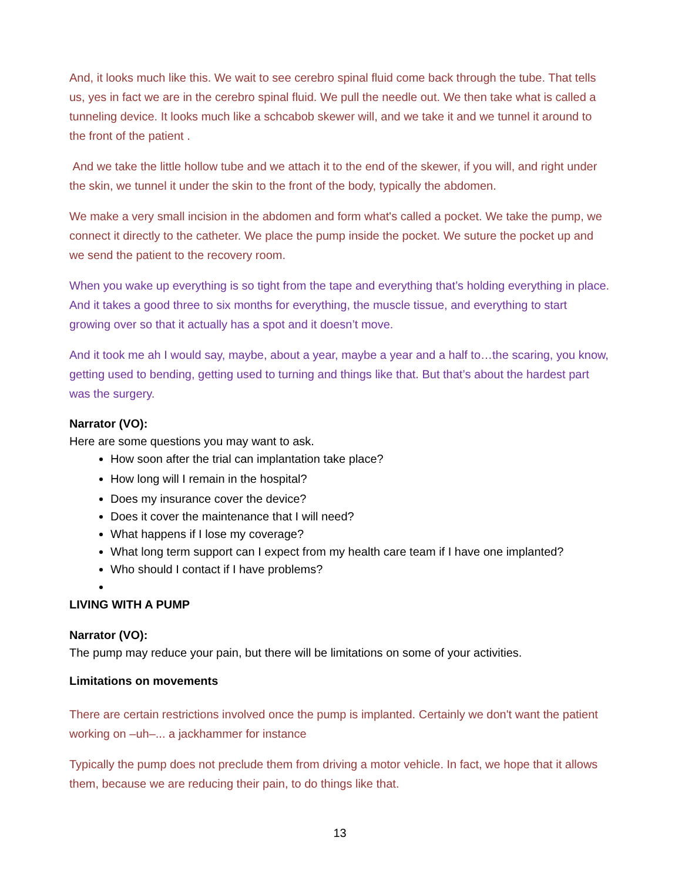And, it looks much like this. We wait to see cerebro spinal fluid come back through the tube. That tells us, yes in fact we are in the cerebro spinal fluid. We pull the needle out. We then take what is called a tunneling device. It looks much like a schcabob skewer will, and we take it and we tunnel it around to the front of the patient .
And we take the little hollow tube and we attach it to the end of the skewer, if you will, and right under the skin, we tunnel it under the skin to the front of the body, typically the abdomen.
We make a very small incision in the abdomen and form what's called a pocket. We take the pump, we connect it directly to the catheter. We place the pump inside the pocket. We suture the pocket up and we send the patient to the recovery room.
When you wake up everything is so tight from the tape and everything that’s holding everything in place. And it takes a good three to six months for everything, the muscle tissue, and everything to start growing over so that it actually has a spot and it doesn’t move.
And it took me ah I would say, maybe, about a year, maybe a year and a half to…the scaring, you know, getting used to bending, getting used to turning and things like that. But that’s about the hardest part was the surgery.
Narrator (VO):
Here are some questions you may want to ask.
How soon after the trial can implantation take place?
How long will I remain in the hospital?
Does my insurance cover the device?
Does it cover the maintenance that I will need?
What happens if I lose my coverage?
What long term support can I expect from my health care team if I have one implanted?
Who should I contact if I have problems?
LIVING WITH A PUMP
Narrator (VO):
The pump may reduce your pain, but there will be limitations on some of your activities.
Limitations on movements
There are certain restrictions involved once the pump is implanted. Certainly we don't want the patient working on –uh–... a jackhammer for instance
Typically the pump does not preclude them from driving a motor vehicle. In fact, we hope that it allows them, because we are reducing their pain, to do things like that.
13